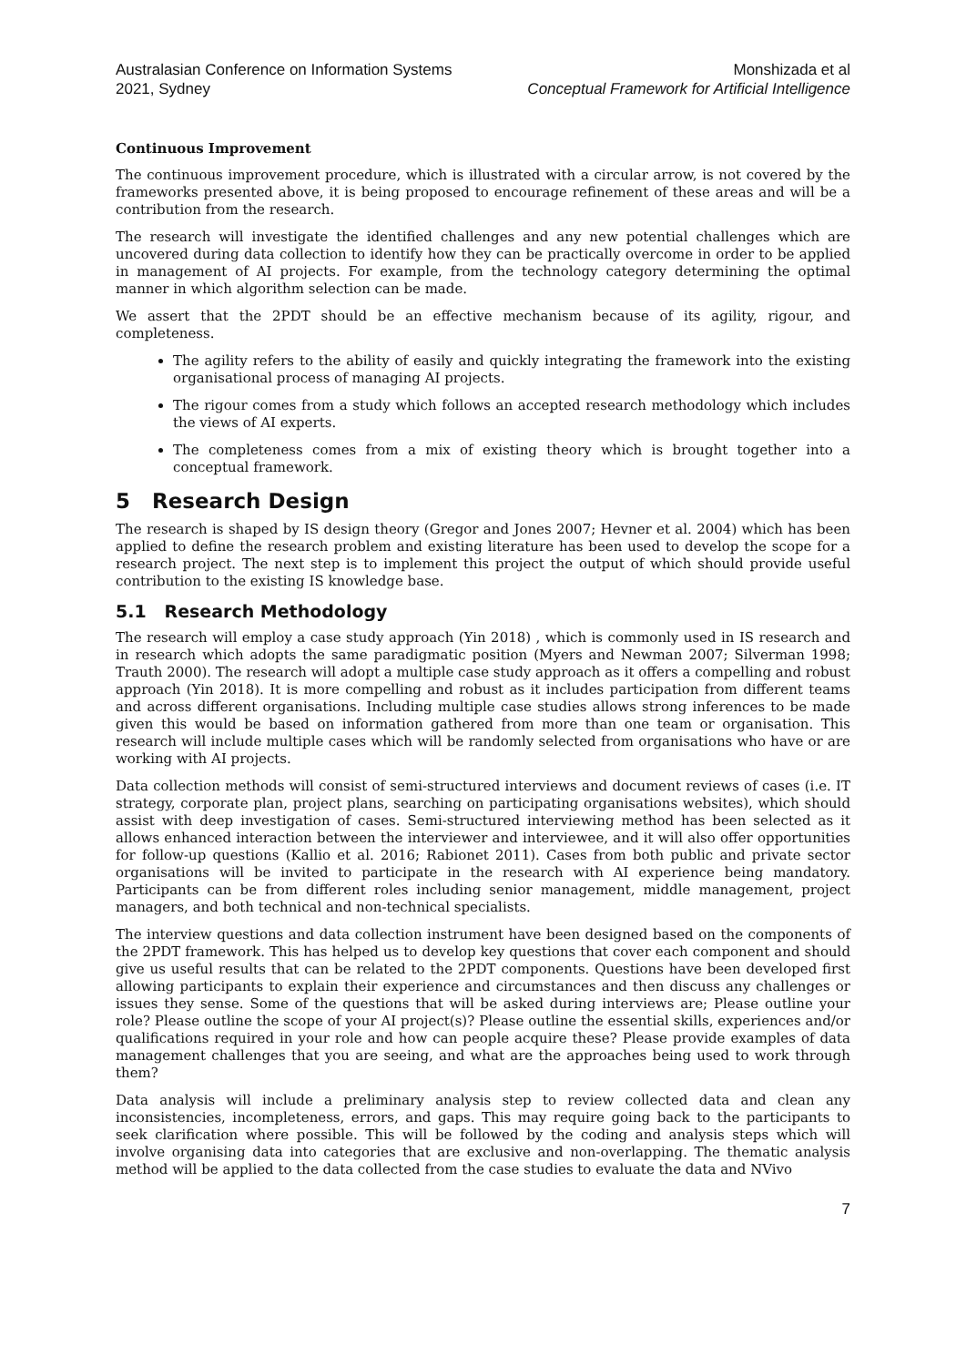Australasian Conference on Information Systems
2021, Sydney
Monshizada et al
Conceptual Framework for Artificial Intelligence
Continuous Improvement
The continuous improvement procedure, which is illustrated with a circular arrow, is not covered by the frameworks presented above, it is being proposed to encourage refinement of these areas and will be a contribution from the research.
The research will investigate the identified challenges and any new potential challenges which are uncovered during data collection to identify how they can be practically overcome in order to be applied in management of AI projects. For example, from the technology category determining the optimal manner in which algorithm selection can be made.
We assert that the 2PDT should be an effective mechanism because of its agility, rigour, and completeness.
The agility refers to the ability of easily and quickly integrating the framework into the existing organisational process of managing AI projects.
The rigour comes from a study which follows an accepted research methodology which includes the views of AI experts.
The completeness comes from a mix of existing theory which is brought together into a conceptual framework.
5 Research Design
The research is shaped by IS design theory (Gregor and Jones 2007; Hevner et al. 2004) which has been applied to define the research problem and existing literature has been used to develop the scope for a research project. The next step is to implement this project the output of which should provide useful contribution to the existing IS knowledge base.
5.1 Research Methodology
The research will employ a case study approach (Yin 2018) , which is commonly used in IS research and in research which adopts the same paradigmatic position (Myers and Newman 2007; Silverman 1998; Trauth 2000). The research will adopt a multiple case study approach as it offers a compelling and robust approach (Yin 2018). It is more compelling and robust as it includes participation from different teams and across different organisations. Including multiple case studies allows strong inferences to be made given this would be based on information gathered from more than one team or organisation. This research will include multiple cases which will be randomly selected from organisations who have or are working with AI projects.
Data collection methods will consist of semi-structured interviews and document reviews of cases (i.e. IT strategy, corporate plan, project plans, searching on participating organisations websites), which should assist with deep investigation of cases. Semi-structured interviewing method has been selected as it allows enhanced interaction between the interviewer and interviewee, and it will also offer opportunities for follow-up questions (Kallio et al. 2016; Rabionet 2011). Cases from both public and private sector organisations will be invited to participate in the research with AI experience being mandatory. Participants can be from different roles including senior management, middle management, project managers, and both technical and non-technical specialists.
The interview questions and data collection instrument have been designed based on the components of the 2PDT framework. This has helped us to develop key questions that cover each component and should give us useful results that can be related to the 2PDT components. Questions have been developed first allowing participants to explain their experience and circumstances and then discuss any challenges or issues they sense. Some of the questions that will be asked during interviews are; Please outline your role? Please outline the scope of your AI project(s)? Please outline the essential skills, experiences and/or qualifications required in your role and how can people acquire these? Please provide examples of data management challenges that you are seeing, and what are the approaches being used to work through them?
Data analysis will include a preliminary analysis step to review collected data and clean any inconsistencies, incompleteness, errors, and gaps. This may require going back to the participants to seek clarification where possible. This will be followed by the coding and analysis steps which will involve organising data into categories that are exclusive and non-overlapping. The thematic analysis method will be applied to the data collected from the case studies to evaluate the data and NVivo
7